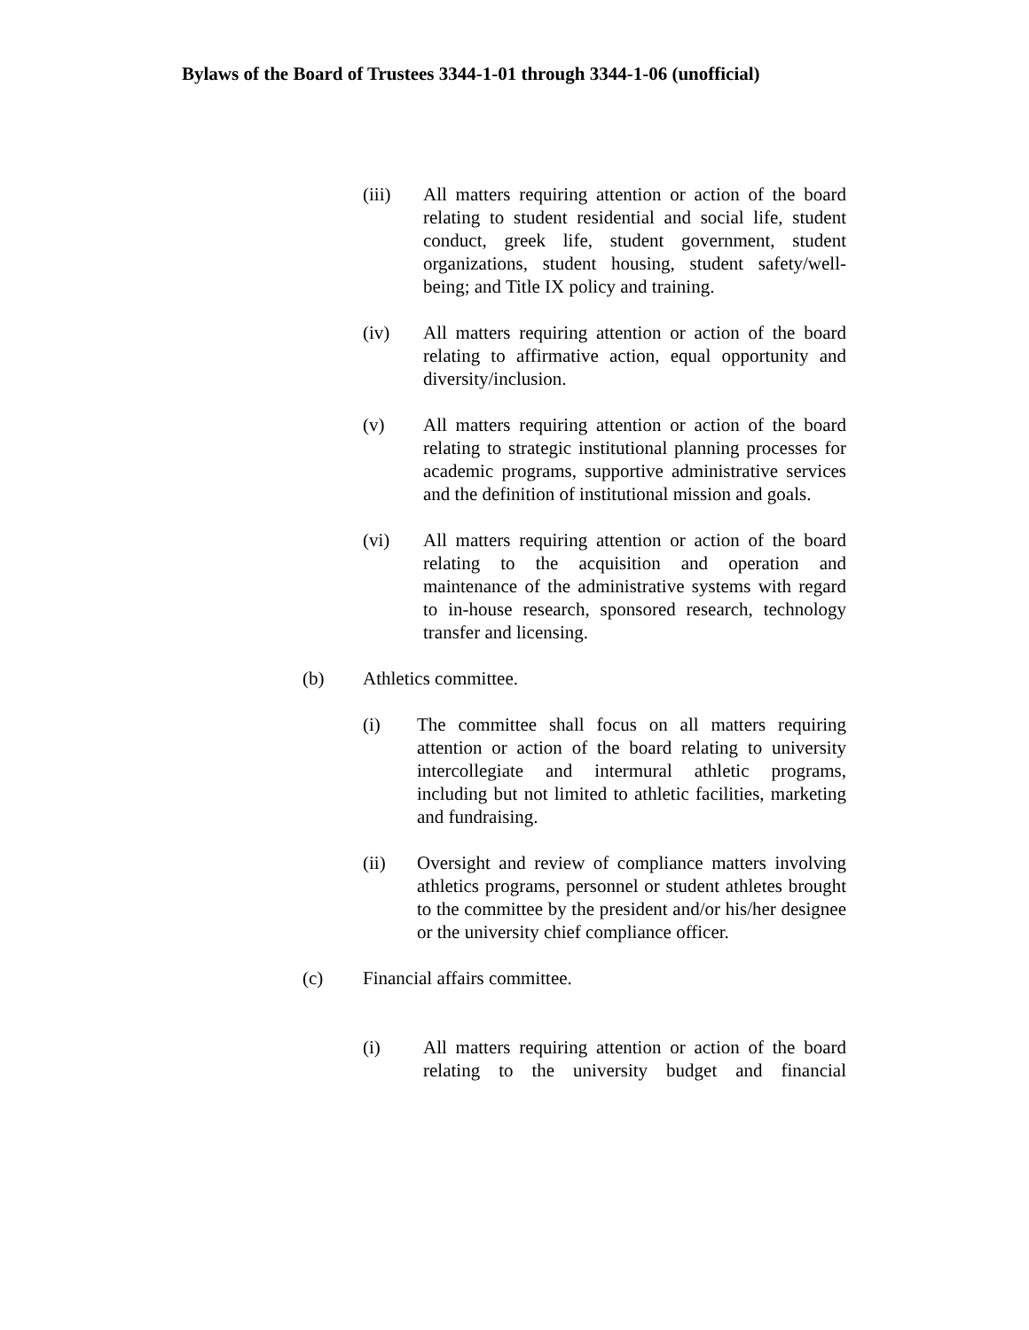Bylaws of the Board of Trustees 3344-1-01 through 3344-1-06 (unofficial)
(iii) All matters requiring attention or action of the board relating to student residential and social life, student conduct, greek life, student government, student organizations, student housing, student safety/well-being; and Title IX policy and training.
(iv) All matters requiring attention or action of the board relating to affirmative action, equal opportunity and diversity/inclusion.
(v) All matters requiring attention or action of the board relating to strategic institutional planning processes for academic programs, supportive administrative services and the definition of institutional mission and goals.
(vi) All matters requiring attention or action of the board relating to the acquisition and operation and maintenance of the administrative systems with regard to in-house research, sponsored research, technology transfer and licensing.
(b) Athletics committee.
(i) The committee shall focus on all matters requiring attention or action of the board relating to university intercollegiate and intermural athletic programs, including but not limited to athletic facilities, marketing and fundraising.
(ii) Oversight and review of compliance matters involving athletics programs, personnel or student athletes brought to the committee by the president and/or his/her designee or the university chief compliance officer.
(c) Financial affairs committee.
(i) All matters requiring attention or action of the board relating to the university budget and financial